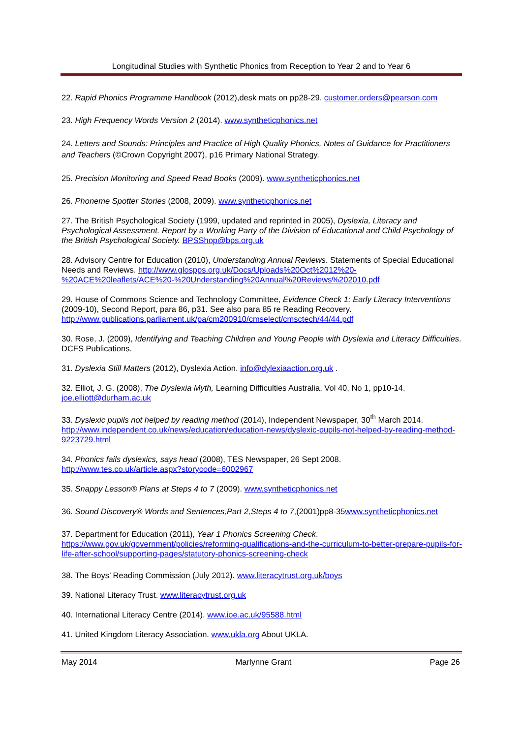Longitudinal Studies with Synthetic Phonics from Reception to Year 2 and to Year 6
22. Rapid Phonics Programme Handbook (2012),desk mats on pp28-29. customer.orders@pearson.com
23. High Frequency Words Version 2 (2014). www.syntheticphonics.net
24. Letters and Sounds: Principles and Practice of High Quality Phonics, Notes of Guidance for Practitioners and Teachers (©Crown Copyright 2007), p16 Primary National Strategy.
25. Precision Monitoring and Speed Read Books (2009). www.syntheticphonics.net
26. Phoneme Spotter Stories (2008, 2009). www.syntheticphonics.net
27. The British Psychological Society (1999, updated and reprinted in 2005), Dyslexia, Literacy and Psychological Assessment. Report by a Working Party of the Division of Educational and Child Psychology of the British Psychological Society. BPSShop@bps.org.uk
28. Advisory Centre for Education (2010), Understanding Annual Reviews. Statements of Special Educational Needs and Reviews. http://www.glospps.org.uk/Docs/Uploads%20Oct%2012%20-%20ACE%20leaflets/ACE%20-%20Understanding%20Annual%20Reviews%202010.pdf
29. House of Commons Science and Technology Committee, Evidence Check 1: Early Literacy Interventions (2009-10), Second Report, para 86, p31. See also para 85 re Reading Recovery. http://www.publications.parliament.uk/pa/cm200910/cmselect/cmsctech/44/44.pdf
30. Rose, J. (2009), Identifying and Teaching Children and Young People with Dyslexia and Literacy Difficulties. DCFS Publications.
31. Dyslexia Still Matters (2012), Dyslexia Action. info@dylexiaaction.org.uk .
32. Elliot, J. G. (2008), The Dyslexia Myth, Learning Difficulties Australia, Vol 40, No 1, pp10-14. joe.elliott@durham.ac.uk
33. Dyslexic pupils not helped by reading method (2014), Independent Newspaper, 30<sup>th</sup> March 2014. http://www.independent.co.uk/news/education/education-news/dyslexic-pupils-not-helped-by-reading-method-9223729.html
34. Phonics fails dyslexics, says head (2008), TES Newspaper, 26 Sept 2008. http://www.tes.co.uk/article.aspx?storycode=6002967
35. Snappy Lesson® Plans at Steps 4 to 7 (2009). www.syntheticphonics.net
36. Sound Discovery® Words and Sentences,Part 2,Steps 4 to 7,(2001)pp8-35www.syntheticphonics.net
37. Department for Education (2011), Year 1 Phonics Screening Check. https://www.gov.uk/government/policies/reforming-qualifications-and-the-curriculum-to-better-prepare-pupils-for-life-after-school/supporting-pages/statutory-phonics-screening-check
38. The Boys’ Reading Commission (July 2012). www.literacytrust.org.uk/boys
39. National Literacy Trust. www.literacytrust.org.uk
40. International Literacy Centre (2014). www.ioe.ac.uk/95588.html
41. United Kingdom Literacy Association. www.ukla.org About UKLA.
May 2014 Marlynne Grant Page 26